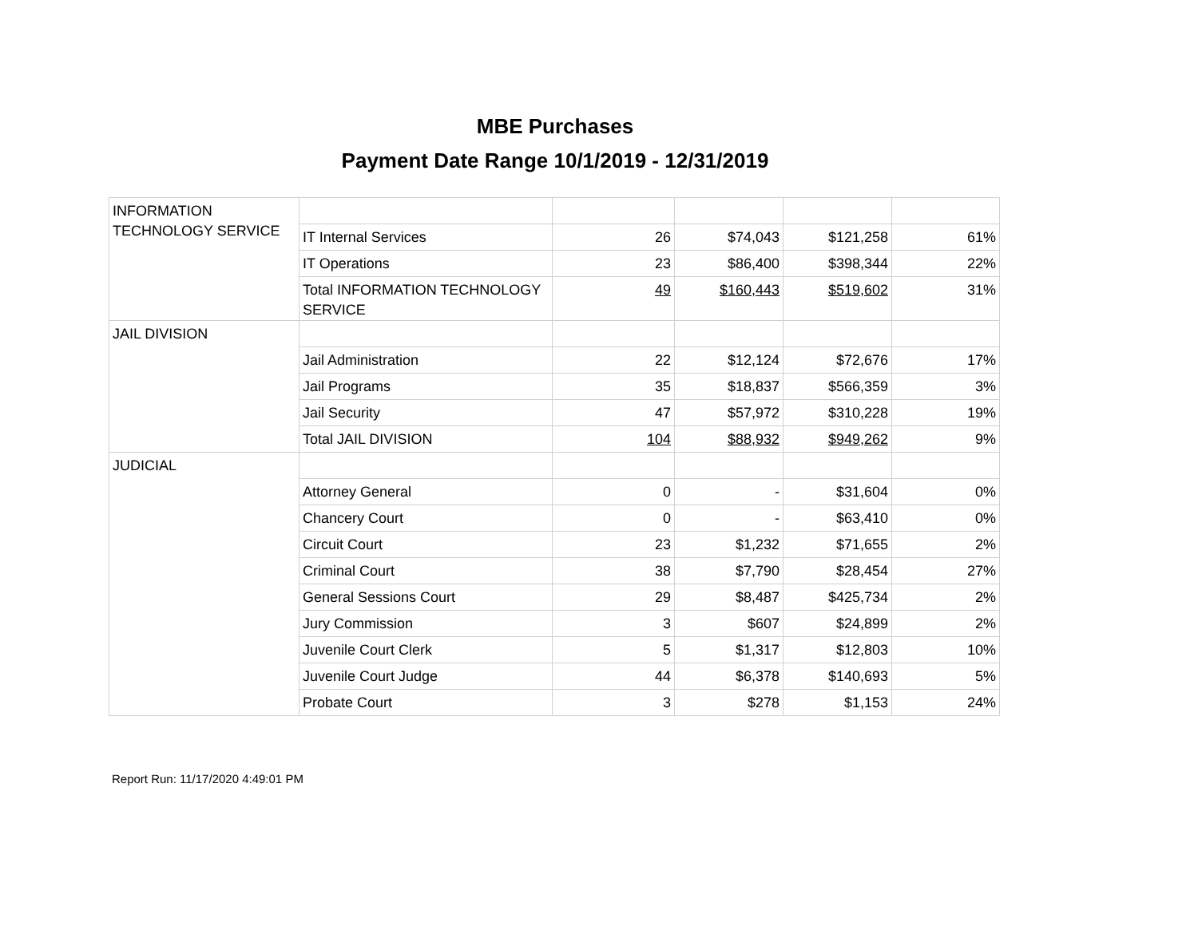MBE Purchases
Payment Date Range 10/1/2019 - 12/31/2019
| INFORMATION TECHNOLOGY SERVICE | | | | | |
| | IT Internal Services | 26 | $74,043 | $121,258 | 61% |
| | IT Operations | 23 | $86,400 | $398,344 | 22% |
| | Total INFORMATION TECHNOLOGY SERVICE | 49 | $160,443 | $519,602 | 31% |
| JAIL DIVISION | | | | | |
| | Jail Administration | 22 | $12,124 | $72,676 | 17% |
| | Jail Programs | 35 | $18,837 | $566,359 | 3% |
| | Jail Security | 47 | $57,972 | $310,228 | 19% |
| | Total JAIL DIVISION | 104 | $88,932 | $949,262 | 9% |
| JUDICIAL | | | | | |
| | Attorney General | 0 | - | $31,604 | 0% |
| | Chancery Court | 0 | - | $63,410 | 0% |
| | Circuit Court | 23 | $1,232 | $71,655 | 2% |
| | Criminal Court | 38 | $7,790 | $28,454 | 27% |
| | General Sessions Court | 29 | $8,487 | $425,734 | 2% |
| | Jury Commission | 3 | $607 | $24,899 | 2% |
| | Juvenile Court Clerk | 5 | $1,317 | $12,803 | 10% |
| | Juvenile Court Judge | 44 | $6,378 | $140,693 | 5% |
| | Probate Court | 3 | $278 | $1,153 | 24% |
Report Run: 11/17/2020 4:49:01 PM